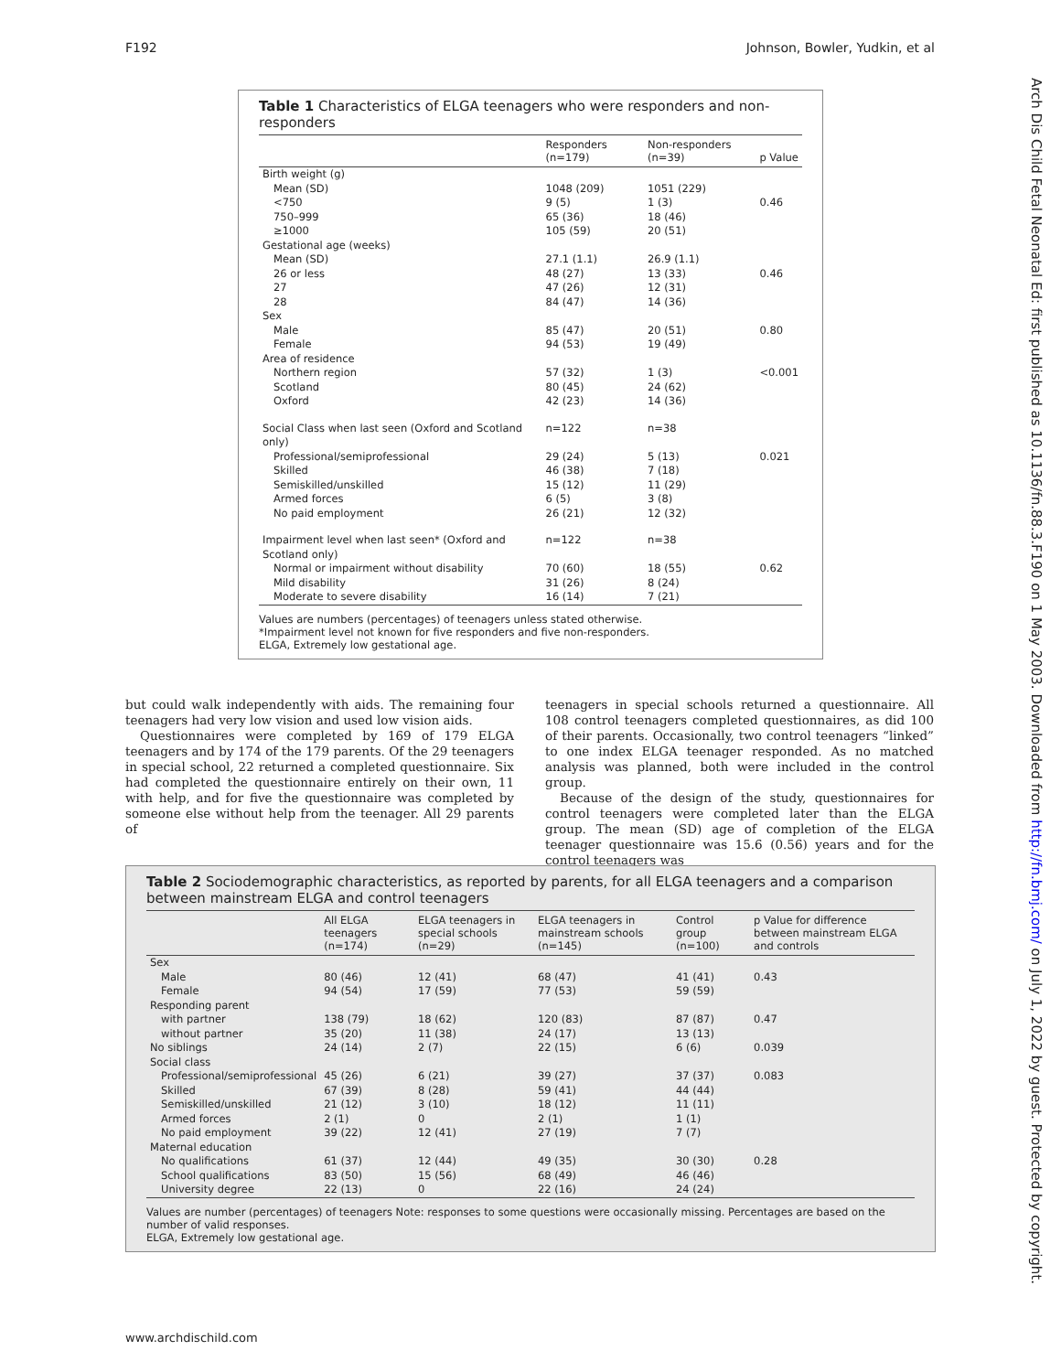F192 Johnson, Bowler, Yudkin, et al
Arch Dis Child Fetal Neonatal Ed: first published as 10.1136/fn.88.3.F190 on 1 May 2003. Downloaded from http://fn.bmj.com/ on July 1, 2022 by guest. Protected by copyright.
Table 1 Characteristics of ELGA teenagers who were responders and non-responders
| | Responders (n=179) | Non-responders (n=39) | p Value |
| --- | --- | --- | --- |
| Birth weight (g) | | | |
| Mean (SD) | 1048 (209) | 1051 (229) | |
| <750 | 9 (5) | 1 (3) | 0.46 |
| 750–999 | 65 (36) | 18 (46) | |
| ≥1000 | 105 (59) | 20 (51) | |
| Gestational age (weeks) | | | |
| Mean (SD) | 27.1 (1.1) | 26.9 (1.1) | |
| 26 or less | 48 (27) | 13 (33) | 0.46 |
| 27 | 47 (26) | 12 (31) | |
| 28 | 84 (47) | 14 (36) | |
| Sex | | | |
| Male | 85 (47) | 20 (51) | 0.80 |
| Female | 94 (53) | 19 (49) | |
| Area of residence | | | |
| Northern region | 57 (32) | 1 (3) | <0.001 |
| Scotland | 80 (45) | 24 (62) | |
| Oxford | 42 (23) | 14 (36) | |
| Social Class when last seen (Oxford and Scotland only) | n=122 | n=38 | |
| Professional/semiprofessional | 29 (24) | 5 (13) | 0.021 |
| Skilled | 46 (38) | 7 (18) | |
| Semiskilled/unskilled | 15 (12) | 11 (29) | |
| Armed forces | 6 (5) | 3 (8) | |
| No paid employment | 26 (21) | 12 (32) | |
| Impairment level when last seen* (Oxford and Scotland only) | n=122 | n=38 | |
| Normal or impairment without disability | 70 (60) | 18 (55) | 0.62 |
| Mild disability | 31 (26) | 8 (24) | |
| Moderate to severe disability | 16 (14) | 7 (21) | |
Values are numbers (percentages) of teenagers unless stated otherwise.
*Impairment level not known for five responders and five non-responders.
ELGA, Extremely low gestational age.
but could walk independently with aids. The remaining four teenagers had very low vision and used low vision aids.
Questionnaires were completed by 169 of 179 ELGA teenagers and by 174 of the 179 parents. Of the 29 teenagers in special school, 22 returned a completed questionnaire. Six had completed the questionnaire entirely on their own, 11 with help, and for five the questionnaire was completed by someone else without help from the teenager. All 29 parents of
teenagers in special schools returned a questionnaire. All 108 control teenagers completed questionnaires, as did 100 of their parents. Occasionally, two control teenagers “linked” to one index ELGA teenager responded. As no matched analysis was planned, both were included in the control group.
Because of the design of the study, questionnaires for control teenagers were completed later than the ELGA group. The mean (SD) age of completion of the ELGA teenager questionnaire was 15.6 (0.56) years and for the control teenagers was
Table 2 Sociodemographic characteristics, as reported by parents, for all ELGA teenagers and a comparison between mainstream ELGA and control teenagers
| | All ELGA teenagers (n=174) | ELGA teenagers in special schools (n=29) | ELGA teenagers in mainstream schools (n=145) | Control group (n=100) | p Value for difference between mainstream ELGA and controls |
| --- | --- | --- | --- | --- | --- |
| Sex | | | | | |
| Male | 80 (46) | 12 (41) | 68 (47) | 41 (41) | 0.43 |
| Female | 94 (54) | 17 (59) | 77 (53) | 59 (59) | |
| Responding parent | | | | | |
| with partner | 138 (79) | 18 (62) | 120 (83) | 87 (87) | 0.47 |
| without partner | 35 (20) | 11 (38) | 24 (17) | 13 (13) | |
| No siblings | 24 (14) | 2 (7) | 22 (15) | 6 (6) | 0.039 |
| Social class | | | | | |
| Professional/semiprofessional | 45 (26) | 6 (21) | 39 (27) | 37 (37) | 0.083 |
| Skilled | 67 (39) | 8 (28) | 59 (41) | 44 (44) | |
| Semiskilled/unskilled | 21 (12) | 3 (10) | 18 (12) | 11 (11) | |
| Armed forces | 2 (1) | 0 | 2 (1) | 1 (1) | |
| No paid employment | 39 (22) | 12 (41) | 27 (19) | 7 (7) | |
| Maternal education | | | | | |
| No qualifications | 61 (37) | 12 (44) | 49 (35) | 30 (30) | 0.28 |
| School qualifications | 83 (50) | 15 (56) | 68 (49) | 46 (46) | |
| University degree | 22 (13) | 0 | 22 (16) | 24 (24) | |
Values are number (percentages) of teenagers Note: responses to some questions were occasionally missing. Percentages are based on the number of valid responses.
ELGA, Extremely low gestational age.
www.archdischild.com